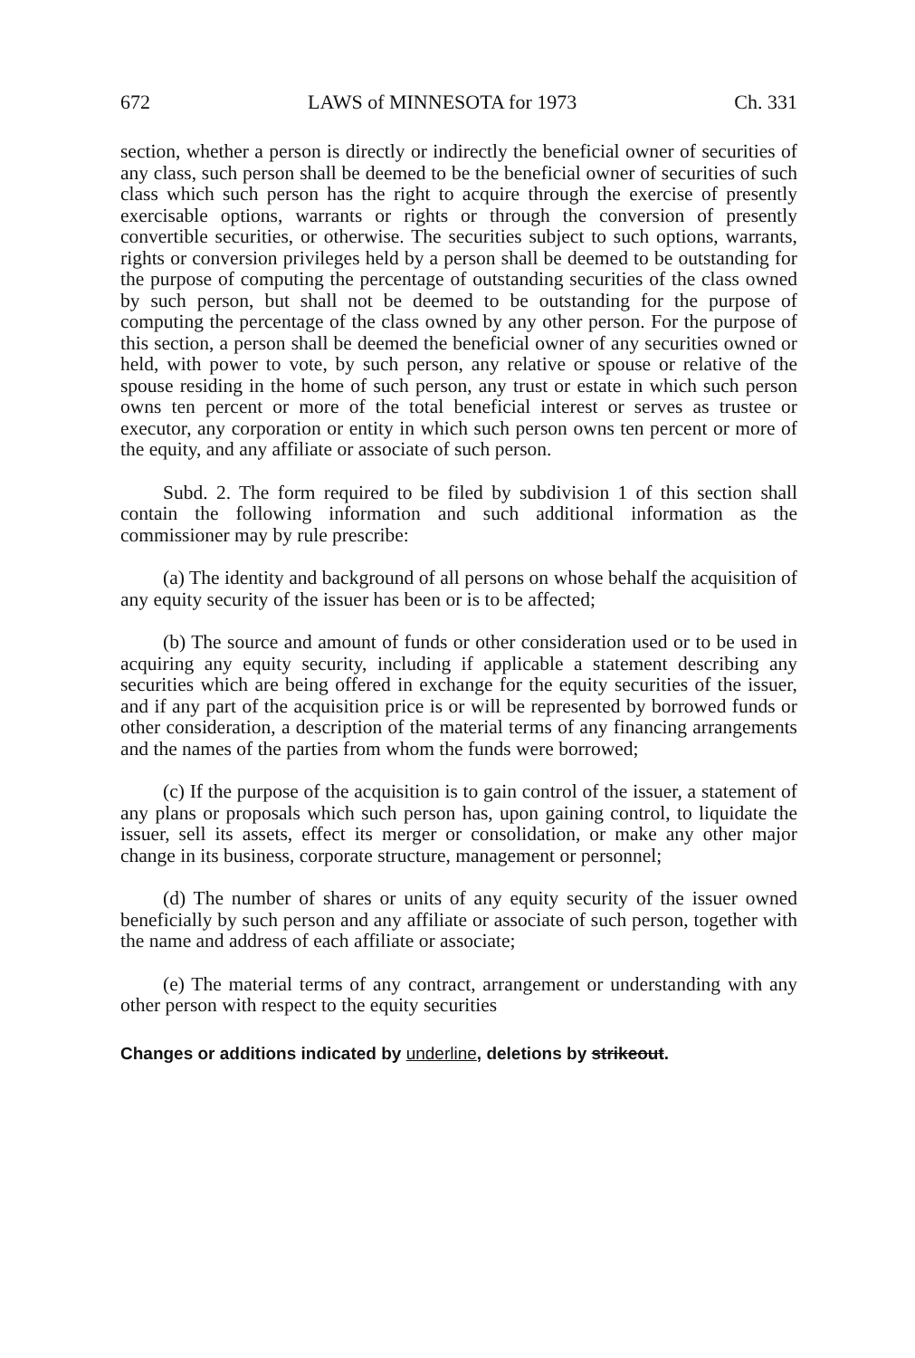672 LAWS of MINNESOTA for 1973 Ch. 331
section, whether a person is directly or indirectly the beneficial owner of securities of any class, such person shall be deemed to be the beneficial owner of securities of such class which such person has the right to acquire through the exercise of presently exercisable options, warrants or rights or through the conversion of presently convertible securities, or otherwise. The securities subject to such options, warrants, rights or conversion privileges held by a person shall be deemed to be outstanding for the purpose of computing the percentage of outstanding securities of the class owned by such person, but shall not be deemed to be outstanding for the purpose of computing the percentage of the class owned by any other person. For the purpose of this section, a person shall be deemed the beneficial owner of any securities owned or held, with power to vote, by such person, any relative or spouse or relative of the spouse residing in the home of such person, any trust or estate in which such person owns ten percent or more of the total beneficial interest or serves as trustee or executor, any corporation or entity in which such person owns ten percent or more of the equity, and any affiliate or associate of such person.
Subd. 2. The form required to be filed by subdivision 1 of this section shall contain the following information and such additional information as the commissioner may by rule prescribe:
(a) The identity and background of all persons on whose behalf the acquisition of any equity security of the issuer has been or is to be affected;
(b) The source and amount of funds or other consideration used or to be used in acquiring any equity security, including if applicable a statement describing any securities which are being offered in exchange for the equity securities of the issuer, and if any part of the acquisition price is or will be represented by borrowed funds or other consideration, a description of the material terms of any financing arrangements and the names of the parties from whom the funds were borrowed;
(c) If the purpose of the acquisition is to gain control of the issuer, a statement of any plans or proposals which such person has, upon gaining control, to liquidate the issuer, sell its assets, effect its merger or consolidation, or make any other major change in its business, corporate structure, management or personnel;
(d) The number of shares or units of any equity security of the issuer owned beneficially by such person and any affiliate or associate of such person, together with the name and address of each affiliate or associate;
(e) The material terms of any contract, arrangement or understanding with any other person with respect to the equity securities
Changes or additions indicated by underline, deletions by strikeout.